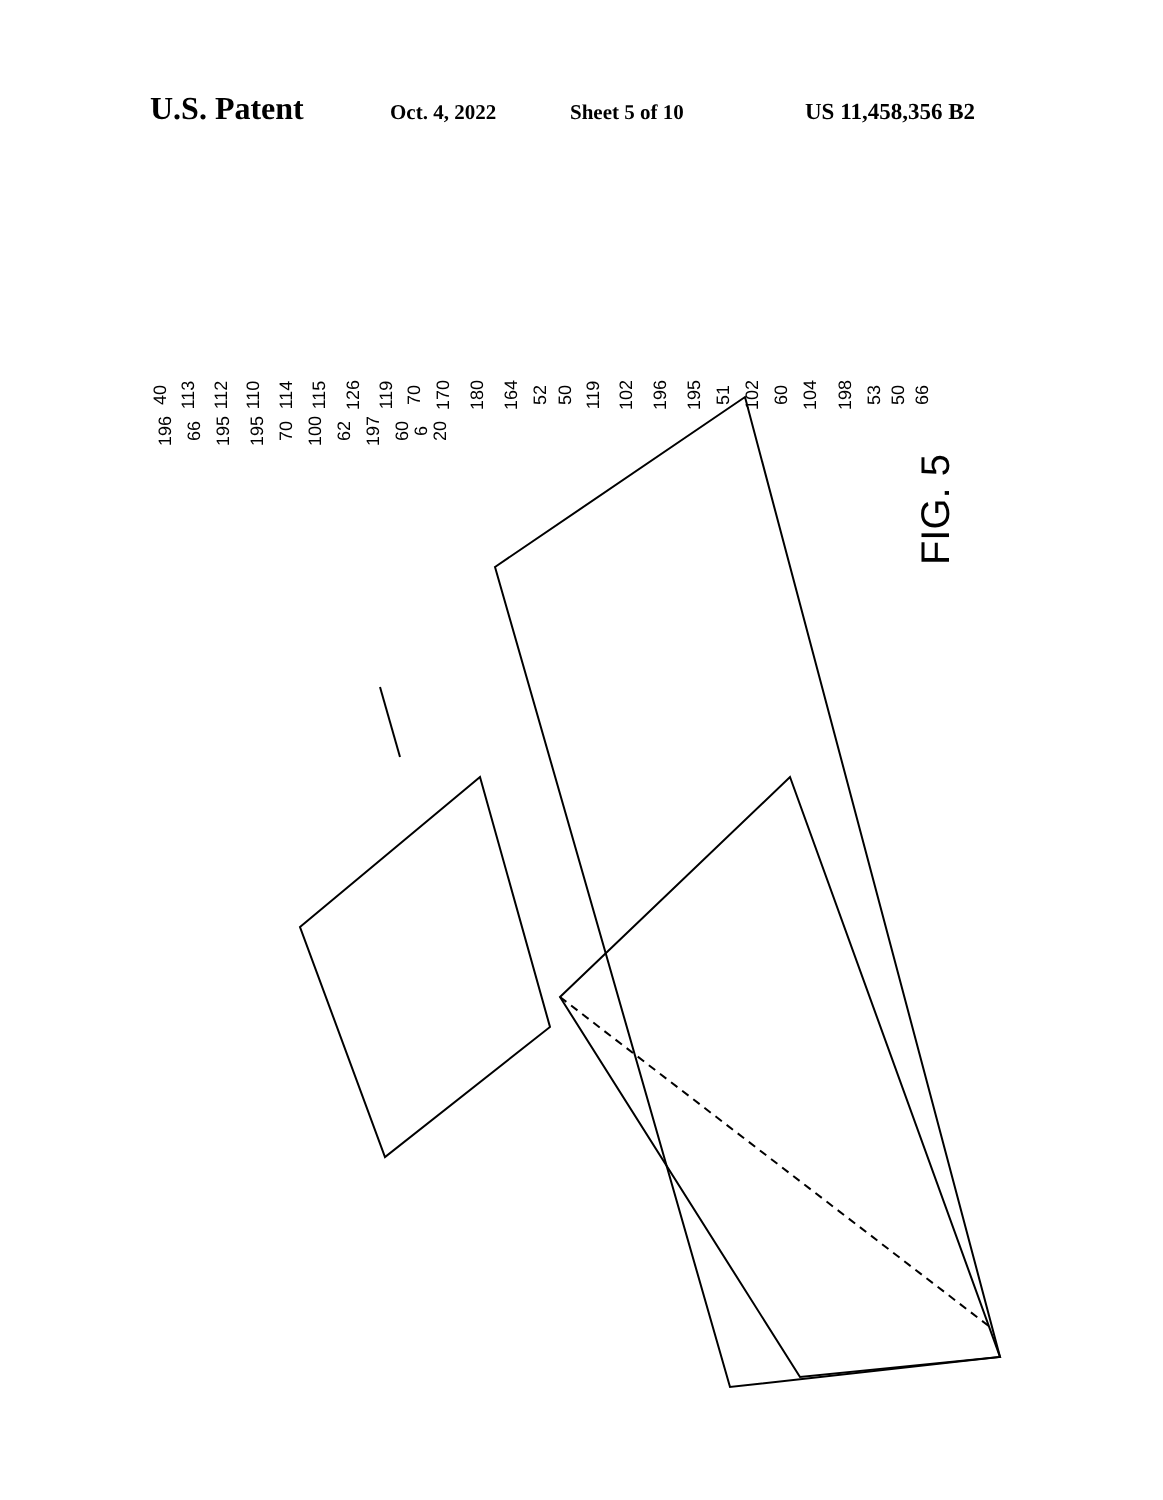U.S. Patent Oct. 4, 2022 Sheet 5 of 10 US 11,458,356 B2
FIG. 5
40 113 112 110 114 115 126 119 70 170 180 164 52 50 119 102 196 195 51 102 60 104 198 53 50 66 196 66 195 195 70 100 62 197 60 6 20